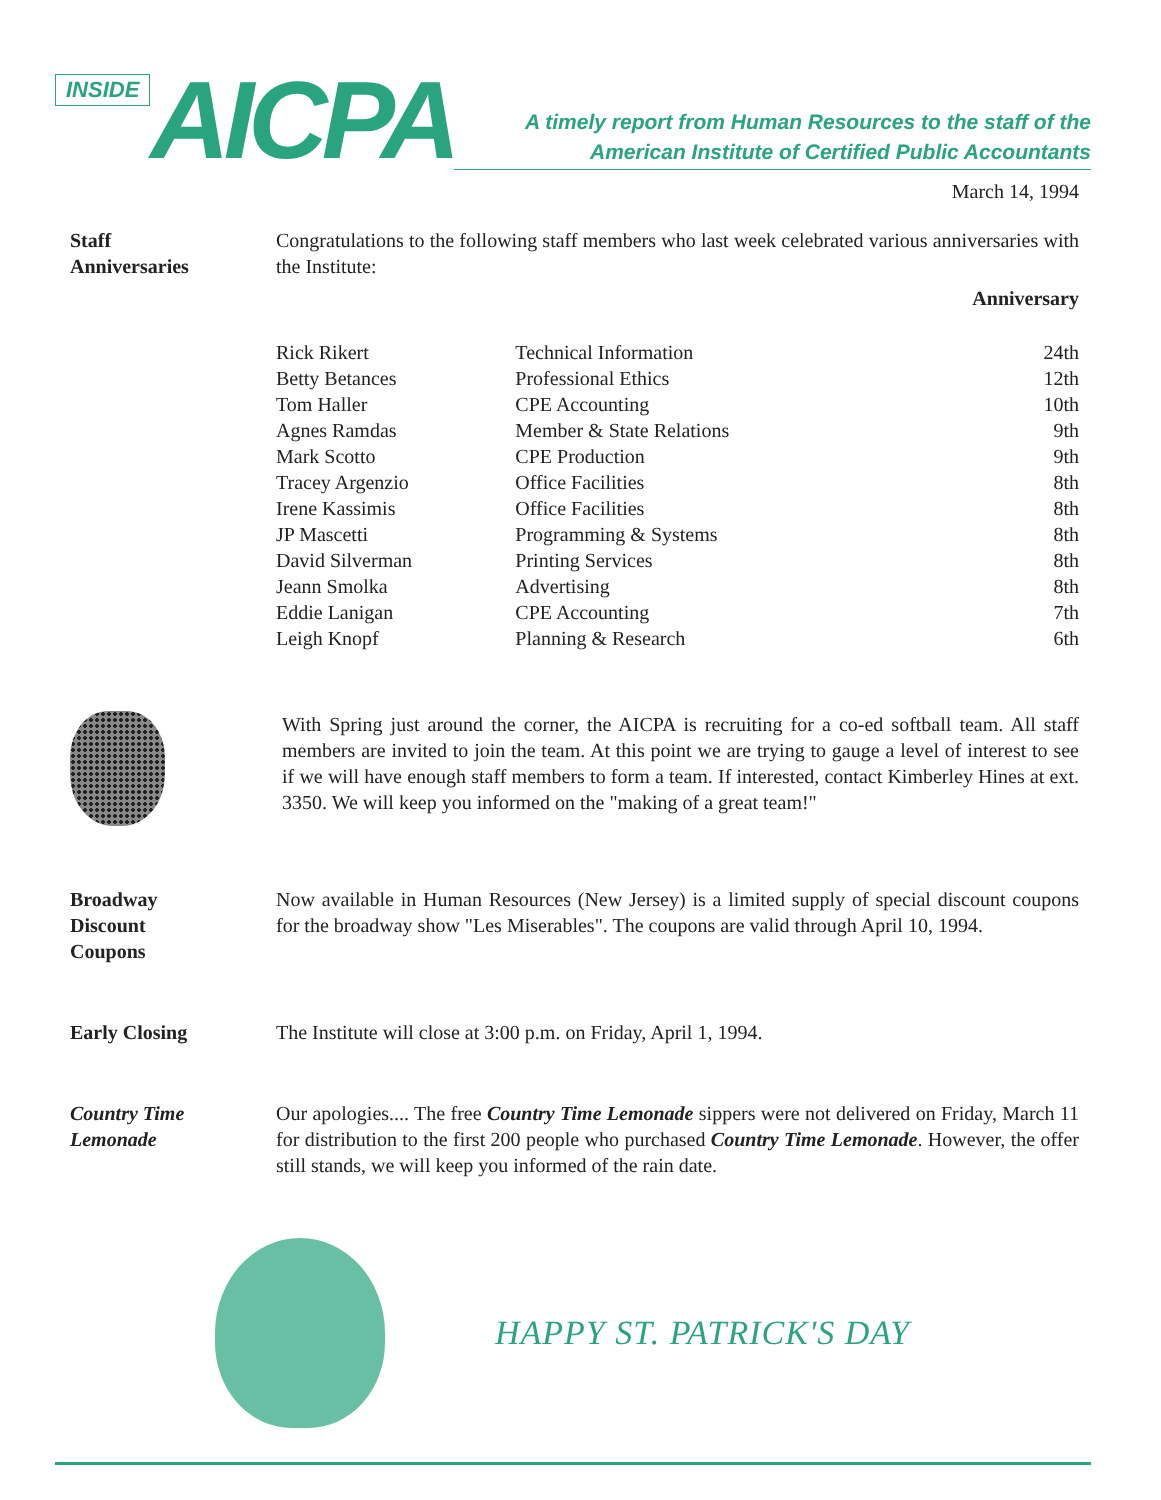INSIDE AICPA
A timely report from Human Resources to the staff of the
American Institute of Certified Public Accountants
March 14, 1994
Staff
Anniversaries
Congratulations to the following staff members who last week celebrated various anniversaries with the Institute:
| | | Anniversary |
| --- | --- | --- |
| Rick Rikert | Technical Information | 24th |
| Betty Betances | Professional Ethics | 12th |
| Tom Haller | CPE Accounting | 10th |
| Agnes Ramdas | Member & State Relations | 9th |
| Mark Scotto | CPE Production | 9th |
| Tracey Argenzio | Office Facilities | 8th |
| Irene Kassimis | Office Facilities | 8th |
| JP Mascetti | Programming & Systems | 8th |
| David Silverman | Printing Services | 8th |
| Jeann Smolka | Advertising | 8th |
| Eddie Lanigan | CPE Accounting | 7th |
| Leigh Knopf | Planning & Research | 6th |
With Spring just around the corner, the AICPA is recruiting for a co-ed softball team. All staff members are invited to join the team. At this point we are trying to gauge a level of interest to see if we will have enough staff members to form a team. If interested, contact Kimberley Hines at ext. 3350. We will keep you informed on the "making of a great team!"
Broadway
Discount
Coupons
Now available in Human Resources (New Jersey) is a limited supply of special discount coupons for the broadway show "Les Miserables". The coupons are valid through April 10, 1994.
Early Closing The Institute will close at 3:00 p.m. on Friday, April 1, 1994.
Country Time
Lemonade
Our apologies.... The free Country Time Lemonade sippers were not delivered on Friday, March 11 for distribution to the first 200 people who purchased Country Time Lemonade. However, the offer still stands, we will keep you informed of the rain date.
HAPPY ST. PATRICK'S DAY